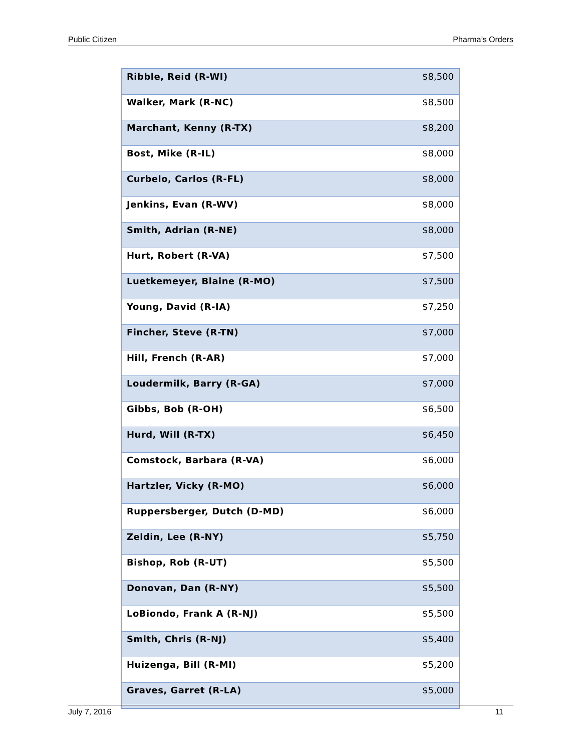Public Citizen Pharma’s Orders
| Ribble, Reid (R-WI) | $8,500 |
| Walker, Mark (R-NC) | $8,500 |
| Marchant, Kenny (R-TX) | $8,200 |
| Bost, Mike (R-IL) | $8,000 |
| Curbelo, Carlos (R-FL) | $8,000 |
| Jenkins, Evan (R-WV) | $8,000 |
| Smith, Adrian (R-NE) | $8,000 |
| Hurt, Robert (R-VA) | $7,500 |
| Luetkemeyer, Blaine (R-MO) | $7,500 |
| Young, David (R-IA) | $7,250 |
| Fincher, Steve (R-TN) | $7,000 |
| Hill, French (R-AR) | $7,000 |
| Loudermilk, Barry (R-GA) | $7,000 |
| Gibbs, Bob (R-OH) | $6,500 |
| Hurd, Will (R-TX) | $6,450 |
| Comstock, Barbara (R-VA) | $6,000 |
| Hartzler, Vicky (R-MO) | $6,000 |
| Ruppersberger, Dutch (D-MD) | $6,000 |
| Zeldin, Lee (R-NY) | $5,750 |
| Bishop, Rob (R-UT) | $5,500 |
| Donovan, Dan (R-NY) | $5,500 |
| LoBiondo, Frank A (R-NJ) | $5,500 |
| Smith, Chris (R-NJ) | $5,400 |
| Huizenga, Bill (R-MI) | $5,200 |
| Graves, Garret (R-LA) | $5,000 |
July 7, 2016 11